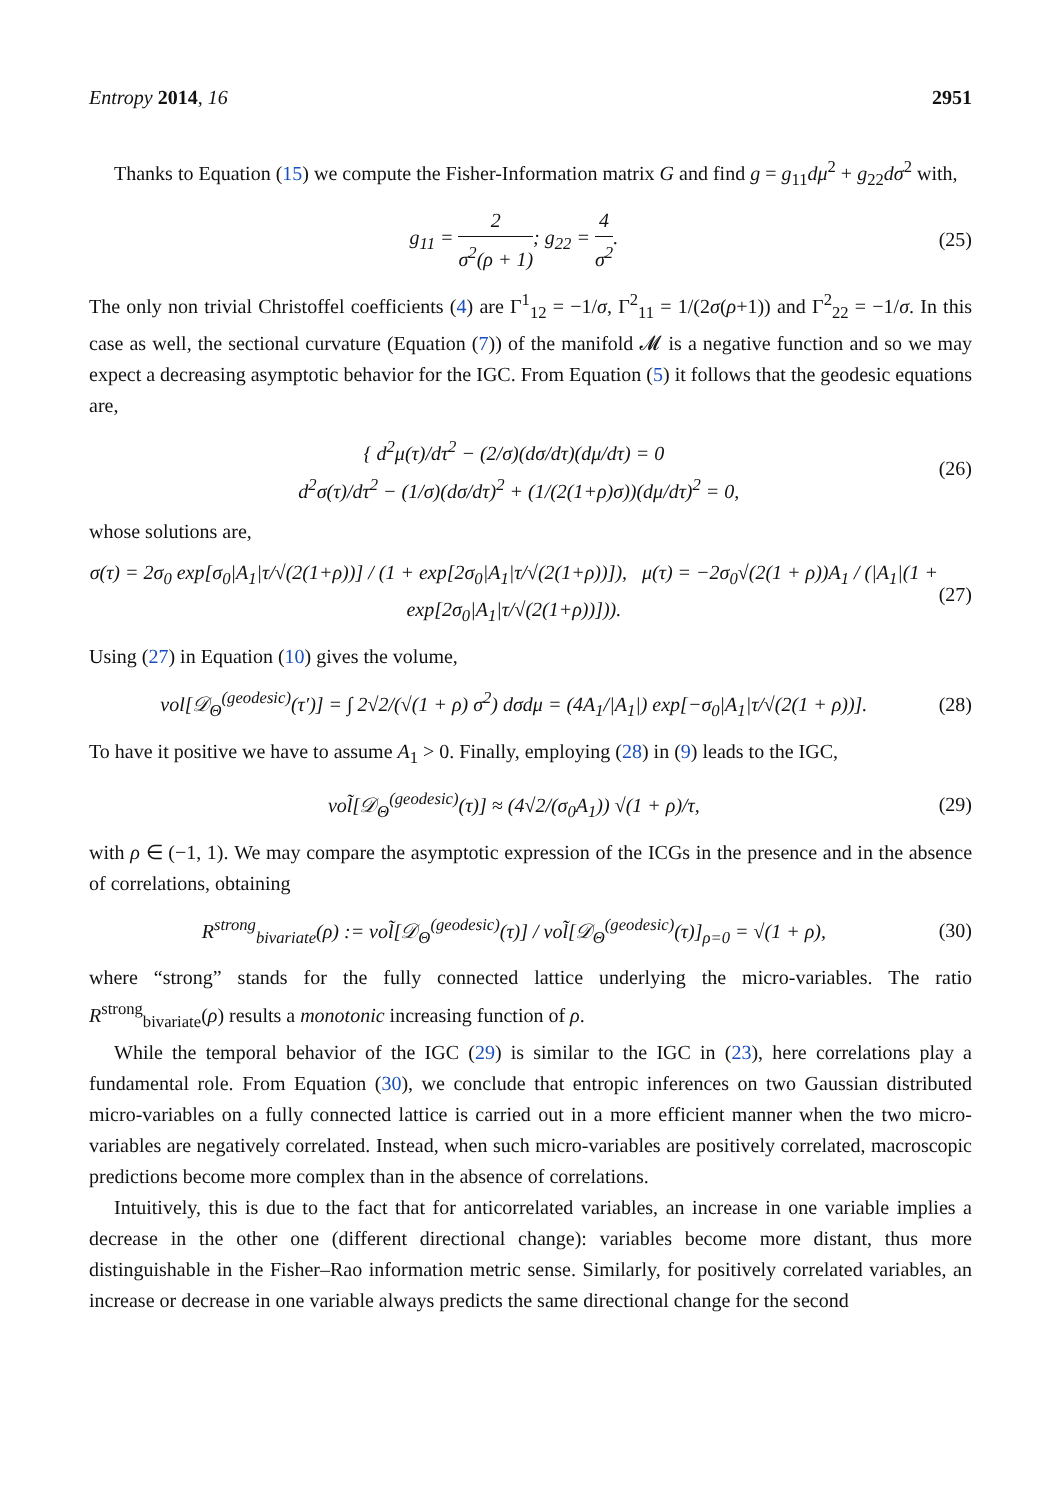Entropy 2014, 16 2951
Thanks to Equation (15) we compute the Fisher-Information matrix G and find g = g<sub>11</sub>dμ<sup>2</sup> + g<sub>22</sub>dσ<sup>2</sup> with,
g<sub>11</sub> = 2 σ<sup>2</sup>(ρ + 1); g<sub>22</sub> = 4 σ<sup>2</sup>. (25)
The only non trivial Christoffel coefficients (4) are Γ<sup>1</sup><sub>12</sub> = −1/σ, Γ<sup>2</sup><sub>11</sub> = 1/(2σ(ρ+1)) and Γ<sup>2</sup><sub>22</sub> = −1/σ. In this case as well, the sectional curvature (Equation (7)) of the manifold 𝓜 is a negative function and so we may expect a decreasing asymptotic behavior for the IGC. From Equation (5) it follows that the geodesic equations are,
{ d<sup>2</sup>μ(τ)/dτ<sup>2</sup> − (2/σ)(dσ/dτ)(dμ/dτ) = 0
d<sup>2</sup>σ(τ)/dτ<sup>2</sup> − (1/σ)(dσ/dτ)<sup>2</sup> + (1/(2(1+ρ)σ))(dμ/dτ)<sup>2</sup> = 0,
(26)
whose solutions are,
σ(τ) = 2σ<sub>0</sub> exp[σ<sub>0</sub>|A<sub>1</sub>|τ/√(2(1+ρ))] / (1 + exp[2σ<sub>0</sub>|A<sub>1</sub>|τ/√(2(1+ρ))]), μ(τ) = −2σ<sub>0</sub>√(2(1 + ρ))A<sub>1</sub> / (|A<sub>1</sub>|(1 + exp[2σ<sub>0</sub>|A<sub>1</sub>|τ/√(2(1+ρ))])).
(27)
Using (27) in Equation (10) gives the volume,
vol[𝒟<sub>Θ</sub><sup>(geodesic)</sup>(τ′)] = ∫ 2√2/(√(1 + ρ) σ<sup>2</sup>) dσdμ = (4A<sub>1</sub>/|A<sub>1</sub>|) exp[−σ<sub>0</sub>|A<sub>1</sub>|τ/√(2(1 + ρ))].
(28)
To have it positive we have to assume A<sub>1</sub> > 0. Finally, employing (28) in (9) leads to the IGC,
vol͂[𝒟<sub>Θ</sub><sup>(geodesic)</sup>(τ)] ≈ (4√2/(σ<sub>0</sub>A<sub>1</sub>)) √(1 + ρ)/τ,
(29)
with ρ ∈ (−1, 1). We may compare the asymptotic expression of the ICGs in the presence and in the absence of correlations, obtaining
R<sup>strong</sup><sub>bivariate</sub>(ρ) := vol͂[𝒟<sub>Θ</sub><sup>(geodesic)</sup>(τ)] / vol͂[𝒟<sub>Θ</sub><sup>(geodesic)</sup>(τ)]<sub>ρ=0</sub> = √(1 + ρ),
(30)
where “strong” stands for the fully connected lattice underlying the micro-variables. The ratio R<sup>strong</sup><sub>bivariate</sub>(ρ) results a monotonic increasing function of ρ.
While the temporal behavior of the IGC (29) is similar to the IGC in (23), here correlations play a fundamental role. From Equation (30), we conclude that entropic inferences on two Gaussian distributed micro-variables on a fully connected lattice is carried out in a more efficient manner when the two micro-variables are negatively correlated. Instead, when such micro-variables are positively correlated, macroscopic predictions become more complex than in the absence of correlations.
Intuitively, this is due to the fact that for anticorrelated variables, an increase in one variable implies a decrease in the other one (different directional change): variables become more distant, thus more distinguishable in the Fisher–Rao information metric sense. Similarly, for positively correlated variables, an increase or decrease in one variable always predicts the same directional change for the second